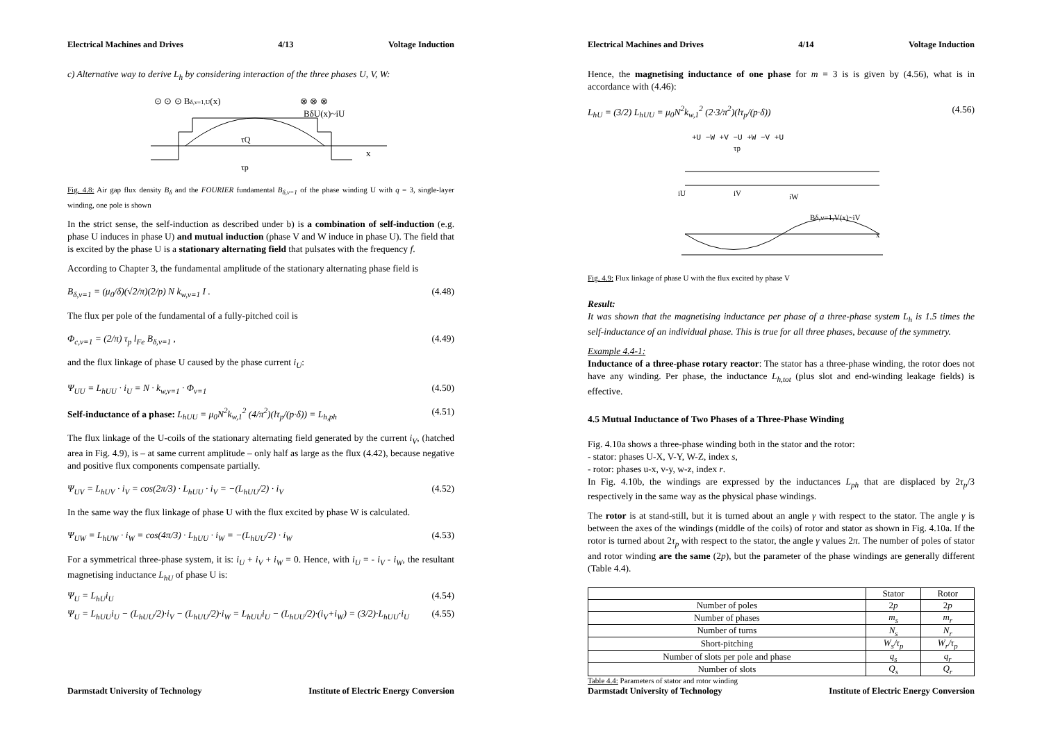Electrical Machines and Drives 4/13 Voltage Induction
c) Alternative way to derive L<sub>h</sub> by considering interaction of the three phases U, V, W:
⊙ ⊙ ⊙ Bδ,ν=1,U(x)
⊗ ⊗ ⊗
BδU(x)~iU
τQ
x
τp
Fig. 4.8: Air gap flux density B<sub>δ</sub> and the FOURIER fundamental B<sub>δ,ν=1</sub> of the phase winding U with q = 3, single-layer winding, one pole is shown
In the strict sense, the self-induction as described under b) is a combination of self-induction (e.g. phase U induces in phase U) and mutual induction (phase V and W induce in phase U). The field that is excited by the phase U is a stationary alternating field that pulsates with the frequency f.
According to Chapter 3, the fundamental amplitude of the stationary alternating phase field is
B<sub>δ,ν=1</sub> = (μ<sub>0</sub>/δ)(√2/π)(2/p) N k<sub>w,ν=1</sub> I . (4.48)
The flux per pole of the fundamental of a fully-pitched coil is
Φ<sub>c,ν=1</sub> = (2/π) τ<sub>p</sub> l<sub>Fe</sub> B<sub>δ,ν=1</sub> , (4.49)
and the flux linkage of phase U caused by the phase current i<sub>U</sub>:
Ψ<sub>UU</sub> = L<sub>hUU</sub> · i<sub>U</sub> = N · k<sub>w,ν=1</sub> · Φ<sub>ν=1</sub> (4.50)
Self-inductance of a phase: L<sub>hUU</sub> = μ<sub>0</sub>N<sup>2</sup>k<sub>w,1</sub><sup>2</sup> (4/π<sup>2</sup>)(lτ<sub>p</sub>/(p·δ)) = L<sub>h,ph</sub> (4.51)
The flux linkage of the U-coils of the stationary alternating field generated by the current i<sub>V</sub>, (hatched area in Fig. 4.9), is – at same current amplitude – only half as large as the flux (4.42), because negative and positive flux components compensate partially.
Ψ<sub>UV</sub> = L<sub>hUV</sub> · i<sub>V</sub> = cos(2π/3) · L<sub>hUU</sub> · i<sub>V</sub> = −(L<sub>hUU</sub>/2) · i<sub>V</sub> (4.52)
In the same way the flux linkage of phase U with the flux excited by phase W is calculated.
Ψ<sub>UW</sub> = L<sub>hUW</sub> · i<sub>W</sub> = cos(4π/3) · L<sub>hUU</sub> · i<sub>W</sub> = −(L<sub>hUU</sub>/2) · i<sub>W</sub> (4.53)
For a symmetrical three-phase system, it is: i<sub>U</sub> + i<sub>V</sub> + i<sub>W</sub> = 0. Hence, with i<sub>U</sub> = - i<sub>V</sub> - i<sub>W</sub>, the resultant magnetising inductance L<sub>hU</sub> of phase U is:
Ψ<sub>U</sub> = L<sub>hU</sub>i<sub>U</sub> (4.54)
Ψ<sub>U</sub> = L<sub>hUU</sub>i<sub>U</sub> − (L<sub>hUU</sub>/2)·i<sub>V</sub> − (L<sub>hUU</sub>/2)·i<sub>W</sub> = L<sub>hUU</sub>i<sub>U</sub> − (L<sub>hUU</sub>/2)·(i<sub>V</sub>+i<sub>W</sub>) = (3/2)·L<sub>hUU</sub>·i<sub>U</sub> (4.55)
Darmstadt University of Technology Institute of Electric Energy Conversion
Electrical Machines and Drives 4/14 Voltage Induction
Hence, the magnetising inductance of one phase for m = 3 is is given by (4.56), what is in accordance with (4.46):
L<sub>hU</sub> = (3/2) L<sub>hUU</sub> = μ<sub>0</sub>N<sup>2</sup>k<sub>w,1</sub><sup>2</sup> (2·3/π<sup>2</sup>)(lτ<sub>p</sub>/(p·δ)) (4.56)
+U −W +V −U +W −V +U
τp
iU
iV
iW
Bδ,ν=1,V(x)~iV
x
Fig. 4.9: Flux linkage of phase U with the flux excited by phase V
Result:
It was shown that the magnetising inductance per phase of a three-phase system L<sub>h</sub> is 1.5 times the self-inductance of an individual phase. This is true for all three phases, because of the symmetry.
Example 4.4-1:
Inductance of a three-phase rotary reactor: The stator has a three-phase winding, the rotor does not have any winding. Per phase, the inductance L<sub>h,tot</sub> (plus slot and end-winding leakage fields) is effective.
4.5 Mutual Inductance of Two Phases of a Three-Phase Winding
Fig. 4.10a shows a three-phase winding both in the stator and the rotor:
- stator: phases U-X, V-Y, W-Z, index s,
- rotor: phases u-x, v-y, w-z, index r.
In Fig. 4.10b, the windings are expressed by the inductances L<sub>ph</sub> that are displaced by 2τ<sub>p</sub>/3 respectively in the same way as the physical phase windings.
The rotor is at stand-still, but it is turned about an angle γ with respect to the stator. The angle γ is between the axes of the windings (middle of the coils) of rotor and stator as shown in Fig. 4.10a. If the rotor is turned about 2τ<sub>p</sub> with respect to the stator, the angle γ values 2π. The number of poles of stator and rotor winding are the same (2p), but the parameter of the phase windings are generally different (Table 4.4).
| | Stator | Rotor |
| --- | --- | --- |
| Number of poles | 2 p | 2 p |
| Number of phases | m<sub>s</sub> | m<sub>r</sub> |
| Number of turns | N<sub>s</sub> | N<sub>r</sub> |
| Short-pitching | W<sub>s</sub>/τ<sub>p</sub> | W<sub>r</sub>/τ<sub>p</sub> |
| Number of slots per pole and phase | q<sub>s</sub> | q<sub>r</sub> |
| Number of slots | Q<sub>s</sub> | Q<sub>r</sub> |
Table 4.4: Parameters of stator and rotor winding
Darmstadt University of Technology Institute of Electric Energy Conversion